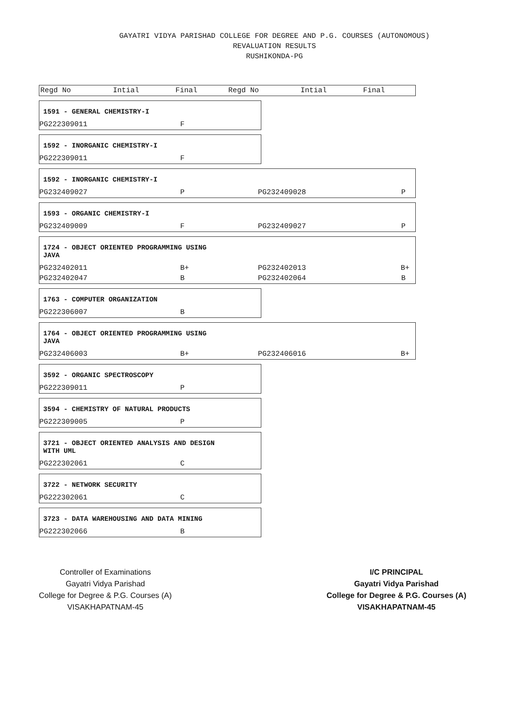GAYATRI VIDYA PARISHAD COLLEGE FOR DEGREE AND P.G. COURSES (AUTONOMOUS)
REVALUATION RESULTS
RUSHIKONDA-PG
| Regd No | Intial | Final | Regd No | Intial | Final |
| --- | --- | --- | --- | --- | --- |
1591 - GENERAL CHEMISTRY-I
| PG222309011 | F |
1592 - INORGANIC CHEMISTRY-I
| PG222309011 | F |
1592 - INORGANIC CHEMISTRY-I
| PG232409027 | P | PG232409028 | P |
1593 - ORGANIC CHEMISTRY-I
| PG232409009 | F | PG232409027 | P |
1724 - OBJECT ORIENTED PROGRAMMING USING
JAVA
| PG232402011 | B+ | PG232402013 | B+ |
| PG232402047 | B | PG232402064 | B |
1763 - COMPUTER ORGANIZATION
| PG222306007 | B |
1764 - OBJECT ORIENTED PROGRAMMING USING
JAVA
| PG232406003 | B+ | PG232406016 | B+ |
3592 - ORGANIC SPECTROSCOPY
| PG222309011 | P |
3594 - CHEMISTRY OF NATURAL PRODUCTS
| PG222309005 | P |
3721 - OBJECT ORIENTED ANALYSIS AND DESIGN
WITH UML
| PG222302061 | C |
3722 - NETWORK SECURITY
| PG222302061 | C |
3723 - DATA WAREHOUSING AND DATA MINING
| PG222302066 | B |
Controller of Examinations
Gayatri Vidya Parishad
College for Degree & P.G. Courses (A)
VISAKHAPATNAM-45
I/C PRINCIPAL
Gayatri Vidya Parishad
College for Degree & P.G. Courses (A)
VISAKHAPATNAM-45